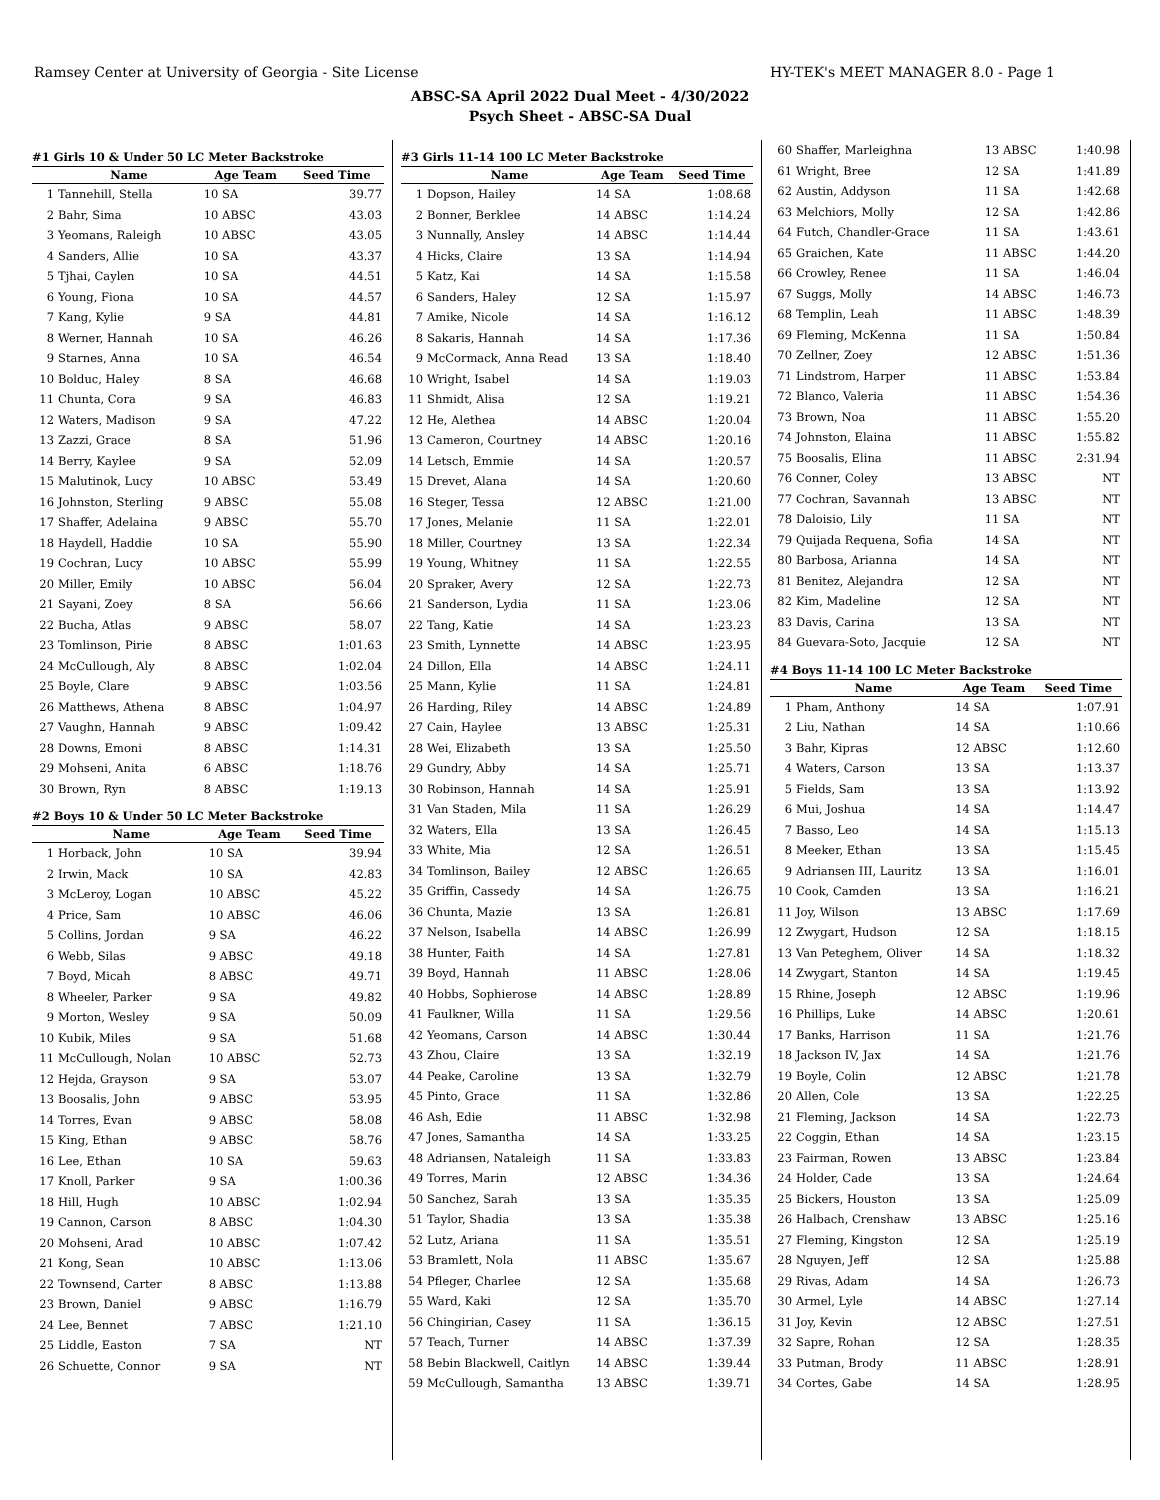Ramsey Center at University of Georgia - Site License HY-TEK's MEET MANAGER 8.0 - Page 1
ABSC-SA April 2022 Dual Meet - 4/30/2022
Psych Sheet - ABSC-SA Dual
#1 Girls 10 & Under 50 LC Meter Backstroke
| | Name | Age Team | Seed Time |
| --- | --- | --- | --- |
| 1 | Tannehill, Stella | 10 SA | 39.77 |
| 2 | Bahr, Sima | 10 ABSC | 43.03 |
| 3 | Yeomans, Raleigh | 10 ABSC | 43.05 |
| 4 | Sanders, Allie | 10 SA | 43.37 |
| 5 | Tjhai, Caylen | 10 SA | 44.51 |
| 6 | Young, Fiona | 10 SA | 44.57 |
| 7 | Kang, Kylie | 9 SA | 44.81 |
| 8 | Werner, Hannah | 10 SA | 46.26 |
| 9 | Starnes, Anna | 10 SA | 46.54 |
| 10 | Bolduc, Haley | 8 SA | 46.68 |
| 11 | Chunta, Cora | 9 SA | 46.83 |
| 12 | Waters, Madison | 9 SA | 47.22 |
| 13 | Zazzi, Grace | 8 SA | 51.96 |
| 14 | Berry, Kaylee | 9 SA | 52.09 |
| 15 | Malutinok, Lucy | 10 ABSC | 53.49 |
| 16 | Johnston, Sterling | 9 ABSC | 55.08 |
| 17 | Shaffer, Adelaina | 9 ABSC | 55.70 |
| 18 | Haydell, Haddie | 10 SA | 55.90 |
| 19 | Cochran, Lucy | 10 ABSC | 55.99 |
| 20 | Miller, Emily | 10 ABSC | 56.04 |
| 21 | Sayani, Zoey | 8 SA | 56.66 |
| 22 | Bucha, Atlas | 9 ABSC | 58.07 |
| 23 | Tomlinson, Pirie | 8 ABSC | 1:01.63 |
| 24 | McCullough, Aly | 8 ABSC | 1:02.04 |
| 25 | Boyle, Clare | 9 ABSC | 1:03.56 |
| 26 | Matthews, Athena | 8 ABSC | 1:04.97 |
| 27 | Vaughn, Hannah | 9 ABSC | 1:09.42 |
| 28 | Downs, Emoni | 8 ABSC | 1:14.31 |
| 29 | Mohseni, Anita | 6 ABSC | 1:18.76 |
| 30 | Brown, Ryn | 8 ABSC | 1:19.13 |
#2 Boys 10 & Under 50 LC Meter Backstroke
| | Name | Age Team | Seed Time |
| --- | --- | --- | --- |
| 1 | Horback, John | 10 SA | 39.94 |
| 2 | Irwin, Mack | 10 SA | 42.83 |
| 3 | McLeroy, Logan | 10 ABSC | 45.22 |
| 4 | Price, Sam | 10 ABSC | 46.06 |
| 5 | Collins, Jordan | 9 SA | 46.22 |
| 6 | Webb, Silas | 9 ABSC | 49.18 |
| 7 | Boyd, Micah | 8 ABSC | 49.71 |
| 8 | Wheeler, Parker | 9 SA | 49.82 |
| 9 | Morton, Wesley | 9 SA | 50.09 |
| 10 | Kubik, Miles | 9 SA | 51.68 |
| 11 | McCullough, Nolan | 10 ABSC | 52.73 |
| 12 | Hejda, Grayson | 9 SA | 53.07 |
| 13 | Boosalis, John | 9 ABSC | 53.95 |
| 14 | Torres, Evan | 9 ABSC | 58.08 |
| 15 | King, Ethan | 9 ABSC | 58.76 |
| 16 | Lee, Ethan | 10 SA | 59.63 |
| 17 | Knoll, Parker | 9 SA | 1:00.36 |
| 18 | Hill, Hugh | 10 ABSC | 1:02.94 |
| 19 | Cannon, Carson | 8 ABSC | 1:04.30 |
| 20 | Mohseni, Arad | 10 ABSC | 1:07.42 |
| 21 | Kong, Sean | 10 ABSC | 1:13.06 |
| 22 | Townsend, Carter | 8 ABSC | 1:13.88 |
| 23 | Brown, Daniel | 9 ABSC | 1:16.79 |
| 24 | Lee, Bennet | 7 ABSC | 1:21.10 |
| 25 | Liddle, Easton | 7 SA | NT |
| 26 | Schuette, Connor | 9 SA | NT |
#3 Girls 11-14 100 LC Meter Backstroke
| | Name | Age Team | Seed Time |
| --- | --- | --- | --- |
| 1 | Dopson, Hailey | 14 SA | 1:08.68 |
| 2 | Bonner, Berklee | 14 ABSC | 1:14.24 |
| 3 | Nunnally, Ansley | 14 ABSC | 1:14.44 |
| 4 | Hicks, Claire | 13 SA | 1:14.94 |
| 5 | Katz, Kai | 14 SA | 1:15.58 |
| 6 | Sanders, Haley | 12 SA | 1:15.97 |
| 7 | Amike, Nicole | 14 SA | 1:16.12 |
| 8 | Sakaris, Hannah | 14 SA | 1:17.36 |
| 9 | McCormack, Anna Read | 13 SA | 1:18.40 |
| 10 | Wright, Isabel | 14 SA | 1:19.03 |
| 11 | Shmidt, Alisa | 12 SA | 1:19.21 |
| 12 | He, Alethea | 14 ABSC | 1:20.04 |
| 13 | Cameron, Courtney | 14 ABSC | 1:20.16 |
| 14 | Letsch, Emmie | 14 SA | 1:20.57 |
| 15 | Drevet, Alana | 14 SA | 1:20.60 |
| 16 | Steger, Tessa | 12 ABSC | 1:21.00 |
| 17 | Jones, Melanie | 11 SA | 1:22.01 |
| 18 | Miller, Courtney | 13 SA | 1:22.34 |
| 19 | Young, Whitney | 11 SA | 1:22.55 |
| 20 | Spraker, Avery | 12 SA | 1:22.73 |
| 21 | Sanderson, Lydia | 11 SA | 1:23.06 |
| 22 | Tang, Katie | 14 SA | 1:23.23 |
| 23 | Smith, Lynnette | 14 ABSC | 1:23.95 |
| 24 | Dillon, Ella | 14 ABSC | 1:24.11 |
| 25 | Mann, Kylie | 11 SA | 1:24.81 |
| 26 | Harding, Riley | 14 ABSC | 1:24.89 |
| 27 | Cain, Haylee | 13 ABSC | 1:25.31 |
| 28 | Wei, Elizabeth | 13 SA | 1:25.50 |
| 29 | Gundry, Abby | 14 SA | 1:25.71 |
| 30 | Robinson, Hannah | 14 SA | 1:25.91 |
| 31 | Van Staden, Mila | 11 SA | 1:26.29 |
| 32 | Waters, Ella | 13 SA | 1:26.45 |
| 33 | White, Mia | 12 SA | 1:26.51 |
| 34 | Tomlinson, Bailey | 12 ABSC | 1:26.65 |
| 35 | Griffin, Cassedy | 14 SA | 1:26.75 |
| 36 | Chunta, Mazie | 13 SA | 1:26.81 |
| 37 | Nelson, Isabella | 14 ABSC | 1:26.99 |
| 38 | Hunter, Faith | 14 SA | 1:27.81 |
| 39 | Boyd, Hannah | 11 ABSC | 1:28.06 |
| 40 | Hobbs, Sophierose | 14 ABSC | 1:28.89 |
| 41 | Faulkner, Willa | 11 SA | 1:29.56 |
| 42 | Yeomans, Carson | 14 ABSC | 1:30.44 |
| 43 | Zhou, Claire | 13 SA | 1:32.19 |
| 44 | Peake, Caroline | 13 SA | 1:32.79 |
| 45 | Pinto, Grace | 11 SA | 1:32.86 |
| 46 | Ash, Edie | 11 ABSC | 1:32.98 |
| 47 | Jones, Samantha | 14 SA | 1:33.25 |
| 48 | Adriansen, Nataleigh | 11 SA | 1:33.83 |
| 49 | Torres, Marin | 12 ABSC | 1:34.36 |
| 50 | Sanchez, Sarah | 13 SA | 1:35.35 |
| 51 | Taylor, Shadia | 13 SA | 1:35.38 |
| 52 | Lutz, Ariana | 11 SA | 1:35.51 |
| 53 | Bramlett, Nola | 11 ABSC | 1:35.67 |
| 54 | Pfleger, Charlee | 12 SA | 1:35.68 |
| 55 | Ward, Kaki | 12 SA | 1:35.70 |
| 56 | Chingirian, Casey | 11 SA | 1:36.15 |
| 57 | Teach, Turner | 14 ABSC | 1:37.39 |
| 58 | Bebin Blackwell, Caitlyn | 14 ABSC | 1:39.44 |
| 59 | McCullough, Samantha | 13 ABSC | 1:39.71 |
| 60 | Shaffer, Marleighna | 13 ABSC | 1:40.98 |
| 61 | Wright, Bree | 12 SA | 1:41.89 |
| 62 | Austin, Addyson | 11 SA | 1:42.68 |
| 63 | Melchiors, Molly | 12 SA | 1:42.86 |
| 64 | Futch, Chandler-Grace | 11 SA | 1:43.61 |
| 65 | Graichen, Kate | 11 ABSC | 1:44.20 |
| 66 | Crowley, Renee | 11 SA | 1:46.04 |
| 67 | Suggs, Molly | 14 ABSC | 1:46.73 |
| 68 | Templin, Leah | 11 ABSC | 1:48.39 |
| 69 | Fleming, McKenna | 11 SA | 1:50.84 |
| 70 | Zellner, Zoey | 12 ABSC | 1:51.36 |
| 71 | Lindstrom, Harper | 11 ABSC | 1:53.84 |
| 72 | Blanco, Valeria | 11 ABSC | 1:54.36 |
| 73 | Brown, Noa | 11 ABSC | 1:55.20 |
| 74 | Johnston, Elaina | 11 ABSC | 1:55.82 |
| 75 | Boosalis, Elina | 11 ABSC | 2:31.94 |
| 76 | Conner, Coley | 13 ABSC | NT |
| 77 | Cochran, Savannah | 13 ABSC | NT |
| 78 | Daloisio, Lily | 11 SA | NT |
| 79 | Quijada Requena, Sofia | 14 SA | NT |
| 80 | Barbosa, Arianna | 14 SA | NT |
| 81 | Benitez, Alejandra | 12 SA | NT |
| 82 | Kim, Madeline | 12 SA | NT |
| 83 | Davis, Carina | 13 SA | NT |
| 84 | Guevara-Soto, Jacquie | 12 SA | NT |
#4 Boys 11-14 100 LC Meter Backstroke
| | Name | Age Team | Seed Time |
| --- | --- | --- | --- |
| 1 | Pham, Anthony | 14 SA | 1:07.91 |
| 2 | Liu, Nathan | 14 SA | 1:10.66 |
| 3 | Bahr, Kipras | 12 ABSC | 1:12.60 |
| 4 | Waters, Carson | 13 SA | 1:13.37 |
| 5 | Fields, Sam | 13 SA | 1:13.92 |
| 6 | Mui, Joshua | 14 SA | 1:14.47 |
| 7 | Basso, Leo | 14 SA | 1:15.13 |
| 8 | Meeker, Ethan | 13 SA | 1:15.45 |
| 9 | Adriansen III, Lauritz | 13 SA | 1:16.01 |
| 10 | Cook, Camden | 13 SA | 1:16.21 |
| 11 | Joy, Wilson | 13 ABSC | 1:17.69 |
| 12 | Zwygart, Hudson | 12 SA | 1:18.15 |
| 13 | Van Peteghem, Oliver | 14 SA | 1:18.32 |
| 14 | Zwygart, Stanton | 14 SA | 1:19.45 |
| 15 | Rhine, Joseph | 12 ABSC | 1:19.96 |
| 16 | Phillips, Luke | 14 ABSC | 1:20.61 |
| 17 | Banks, Harrison | 11 SA | 1:21.76 |
| 18 | Jackson IV, Jax | 14 SA | 1:21.76 |
| 19 | Boyle, Colin | 12 ABSC | 1:21.78 |
| 20 | Allen, Cole | 13 SA | 1:22.25 |
| 21 | Fleming, Jackson | 14 SA | 1:22.73 |
| 22 | Coggin, Ethan | 14 SA | 1:23.15 |
| 23 | Fairman, Rowen | 13 ABSC | 1:23.84 |
| 24 | Holder, Cade | 13 SA | 1:24.64 |
| 25 | Bickers, Houston | 13 SA | 1:25.09 |
| 26 | Halbach, Crenshaw | 13 ABSC | 1:25.16 |
| 27 | Fleming, Kingston | 12 SA | 1:25.19 |
| 28 | Nguyen, Jeff | 12 SA | 1:25.88 |
| 29 | Rivas, Adam | 14 SA | 1:26.73 |
| 30 | Armel, Lyle | 14 ABSC | 1:27.14 |
| 31 | Joy, Kevin | 12 ABSC | 1:27.51 |
| 32 | Sapre, Rohan | 12 SA | 1:28.35 |
| 33 | Putman, Brody | 11 ABSC | 1:28.91 |
| 34 | Cortes, Gabe | 14 SA | 1:28.95 |